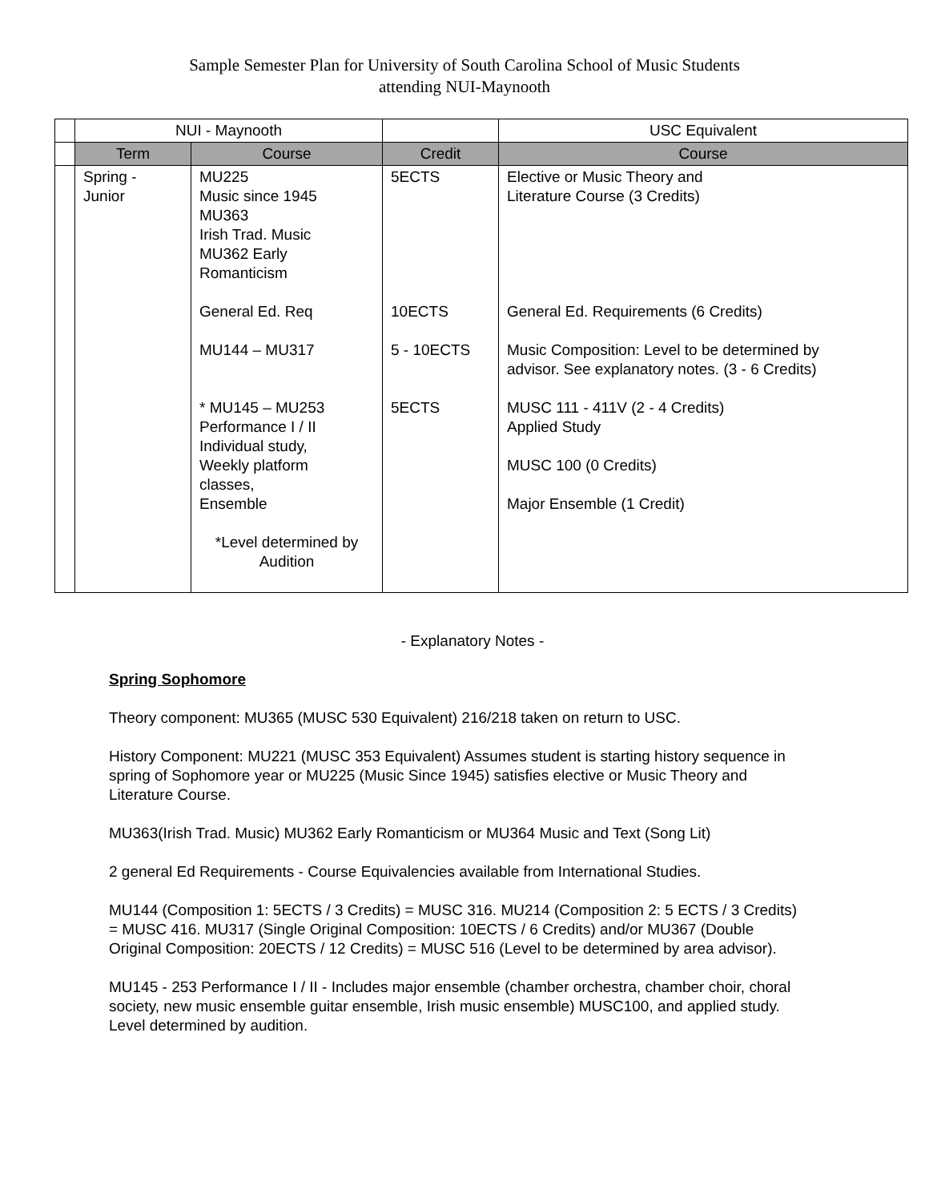Sample Semester Plan for University of South Carolina School of Music Students
attending NUI-Maynooth
| | NUI - Maynooth | | | USC Equivalent |
| | Term | Course | Credit | Course |
| | Spring - Junior | MU225 Music since 1945 MU363 Irish Trad. Music MU362 Early Romanticism General Ed. Req MU144 – MU317 * MU145 – MU253 Performance I / II Individual study, Weekly platform classes, Ensemble *Level determined by Audition | 5ECTS 10ECTS 5 - 10ECTS 5ECTS | Elective or Music Theory and Literature Course (3 Credits) General Ed. Requirements (6 Credits) Music Composition: Level to be determined by advisor. See explanatory notes. (3 - 6 Credits) MUSC 111 - 411V (2 - 4 Credits) Applied Study MUSC 100 (0 Credits) Major Ensemble (1 Credit) |
- Explanatory Notes -
Spring Sophomore
Theory component: MU365 (MUSC 530 Equivalent) 216/218 taken on return to USC.
History Component: MU221 (MUSC 353 Equivalent) Assumes student is starting history sequence in spring of Sophomore year or MU225 (Music Since 1945) satisfies elective or Music Theory and Literature Course.
MU363(Irish Trad. Music) MU362 Early Romanticism or MU364 Music and Text (Song Lit)
2 general Ed Requirements - Course Equivalencies available from International Studies.
MU144 (Composition 1: 5ECTS / 3 Credits) = MUSC 316. MU214 (Composition 2: 5 ECTS / 3 Credits) = MUSC 416. MU317 (Single Original Composition: 10ECTS / 6 Credits) and/or MU367 (Double Original Composition: 20ECTS / 12 Credits) = MUSC 516 (Level to be determined by area advisor).
MU145 - 253 Performance I / II - Includes major ensemble (chamber orchestra, chamber choir, choral society, new music ensemble guitar ensemble, Irish music ensemble) MUSC100, and applied study. Level determined by audition.